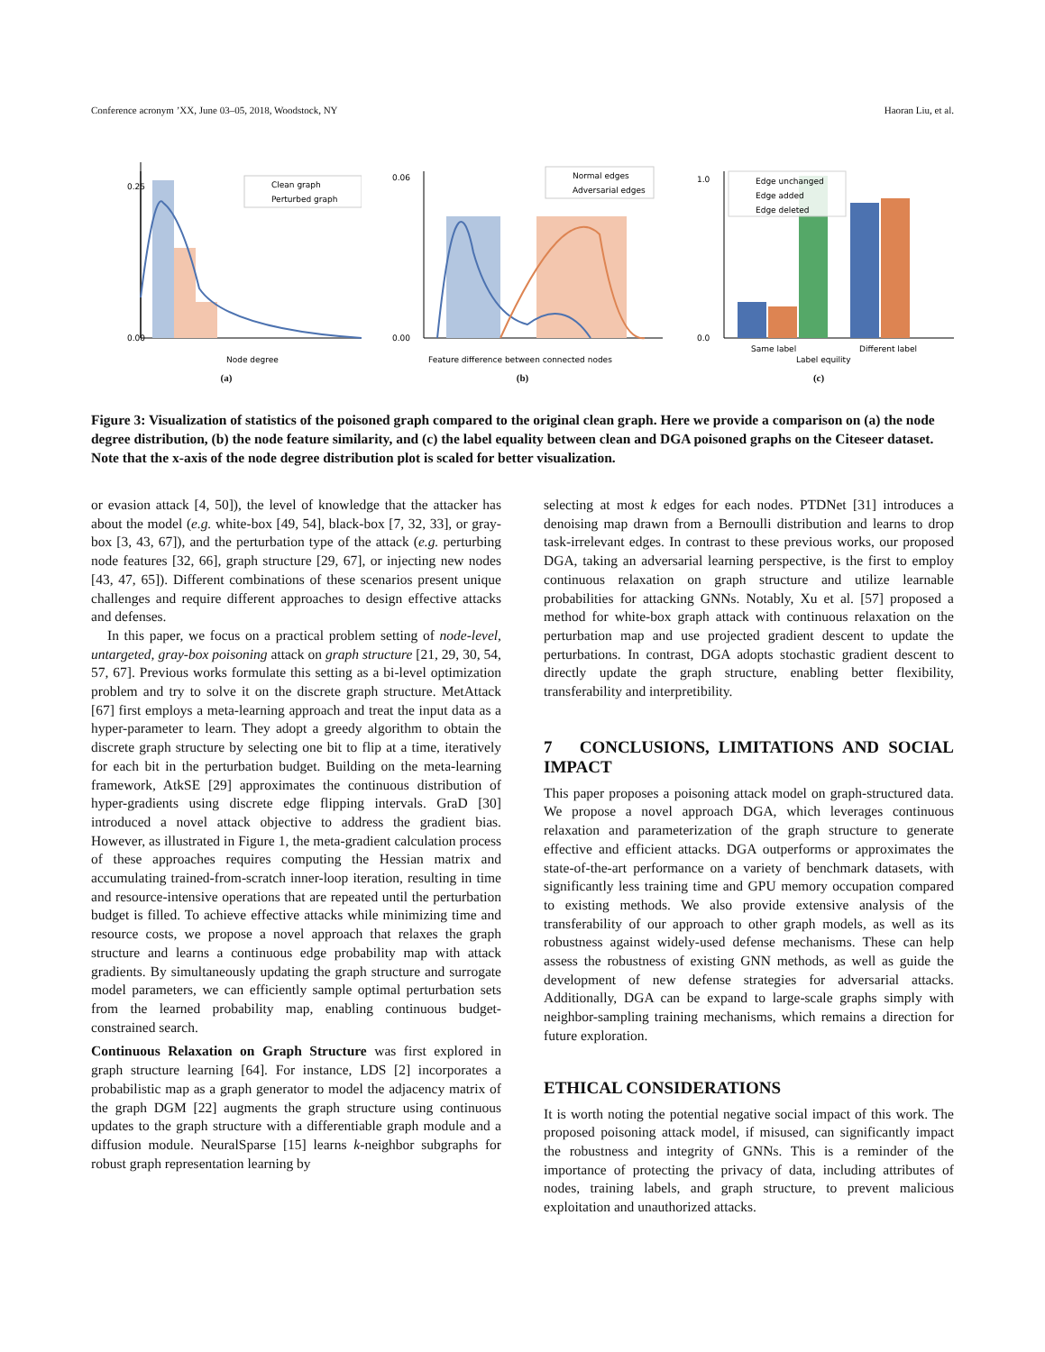Conference acronym ’XX, June 03–05, 2018, Woodstock, NY Haoran Liu, et al.
0.00
0.25
Node degree
Clean graph
Perturbed graph
(a)
0.00
0.06
Feature difference between connected nodes
Normal edges
Adversarial edges
(b)
0.0
1.0
Same label
Different label
Label equility
Edge unchanged
Edge added
Edge deleted
(c)
Figure 3: Visualization of statistics of the poisoned graph compared to the original clean graph. Here we provide a comparison on (a) the node degree distribution, (b) the node feature similarity, and (c) the label equality between clean and DGA poisoned graphs on the Citeseer dataset. Note that the x-axis of the node degree distribution plot is scaled for better visualization.
or evasion attack [4, 50]), the level of knowledge that the attacker has about the model (e.g. white-box [49, 54], black-box [7, 32, 33], or gray-box [3, 43, 67]), and the perturbation type of the attack (e.g. perturbing node features [32, 66], graph structure [29, 67], or injecting new nodes [43, 47, 65]). Different combinations of these scenarios present unique challenges and require different approaches to design effective attacks and defenses.
In this paper, we focus on a practical problem setting of node-level, untargeted, gray-box poisoning attack on graph structure [21, 29, 30, 54, 57, 67]. Previous works formulate this setting as a bi-level optimization problem and try to solve it on the discrete graph structure. MetAttack [67] first employs a meta-learning approach and treat the input data as a hyper-parameter to learn. They adopt a greedy algorithm to obtain the discrete graph structure by selecting one bit to flip at a time, iteratively for each bit in the perturbation budget. Building on the meta-learning framework, AtkSE [29] approximates the continuous distribution of hyper-gradients using discrete edge flipping intervals. GraD [30] introduced a novel attack objective to address the gradient bias. However, as illustrated in Figure 1, the meta-gradient calculation process of these approaches requires computing the Hessian matrix and accumulating trained-from-scratch inner-loop iteration, resulting in time and resource-intensive operations that are repeated until the perturbation budget is filled. To achieve effective attacks while minimizing time and resource costs, we propose a novel approach that relaxes the graph structure and learns a continuous edge probability map with attack gradients. By simultaneously updating the graph structure and surrogate model parameters, we can efficiently sample optimal perturbation sets from the learned probability map, enabling continuous budget-constrained search.
Continuous Relaxation on Graph Structure was first explored in graph structure learning [64]. For instance, LDS [2] incorporates a probabilistic map as a graph generator to model the adjacency matrix of the graph DGM [22] augments the graph structure using continuous updates to the graph structure with a differentiable graph module and a diffusion module. NeuralSparse [15] learns k-neighbor subgraphs for robust graph representation learning by
selecting at most k edges for each nodes. PTDNet [31] introduces a denoising map drawn from a Bernoulli distribution and learns to drop task-irrelevant edges. In contrast to these previous works, our proposed DGA, taking an adversarial learning perspective, is the first to employ continuous relaxation on graph structure and utilize learnable probabilities for attacking GNNs. Notably, Xu et al. [57] proposed a method for white-box graph attack with continuous relaxation on the perturbation map and use projected gradient descent to update the perturbations. In contrast, DGA adopts stochastic gradient descent to directly update the graph structure, enabling better flexibility, transferability and interpretibility.
7 CONCLUSIONS, LIMITATIONS AND SOCIAL IMPACT
This paper proposes a poisoning attack model on graph-structured data. We propose a novel approach DGA, which leverages continuous relaxation and parameterization of the graph structure to generate effective and efficient attacks. DGA outperforms or approximates the state-of-the-art performance on a variety of benchmark datasets, with significantly less training time and GPU memory occupation compared to existing methods. We also provide extensive analysis of the transferability of our approach to other graph models, as well as its robustness against widely-used defense mechanisms. These can help assess the robustness of existing GNN methods, as well as guide the development of new defense strategies for adversarial attacks. Additionally, DGA can be expand to large-scale graphs simply with neighbor-sampling training mechanisms, which remains a direction for future exploration.
ETHICAL CONSIDERATIONS
It is worth noting the potential negative social impact of this work. The proposed poisoning attack model, if misused, can significantly impact the robustness and integrity of GNNs. This is a reminder of the importance of protecting the privacy of data, including attributes of nodes, training labels, and graph structure, to prevent malicious exploitation and unauthorized attacks.